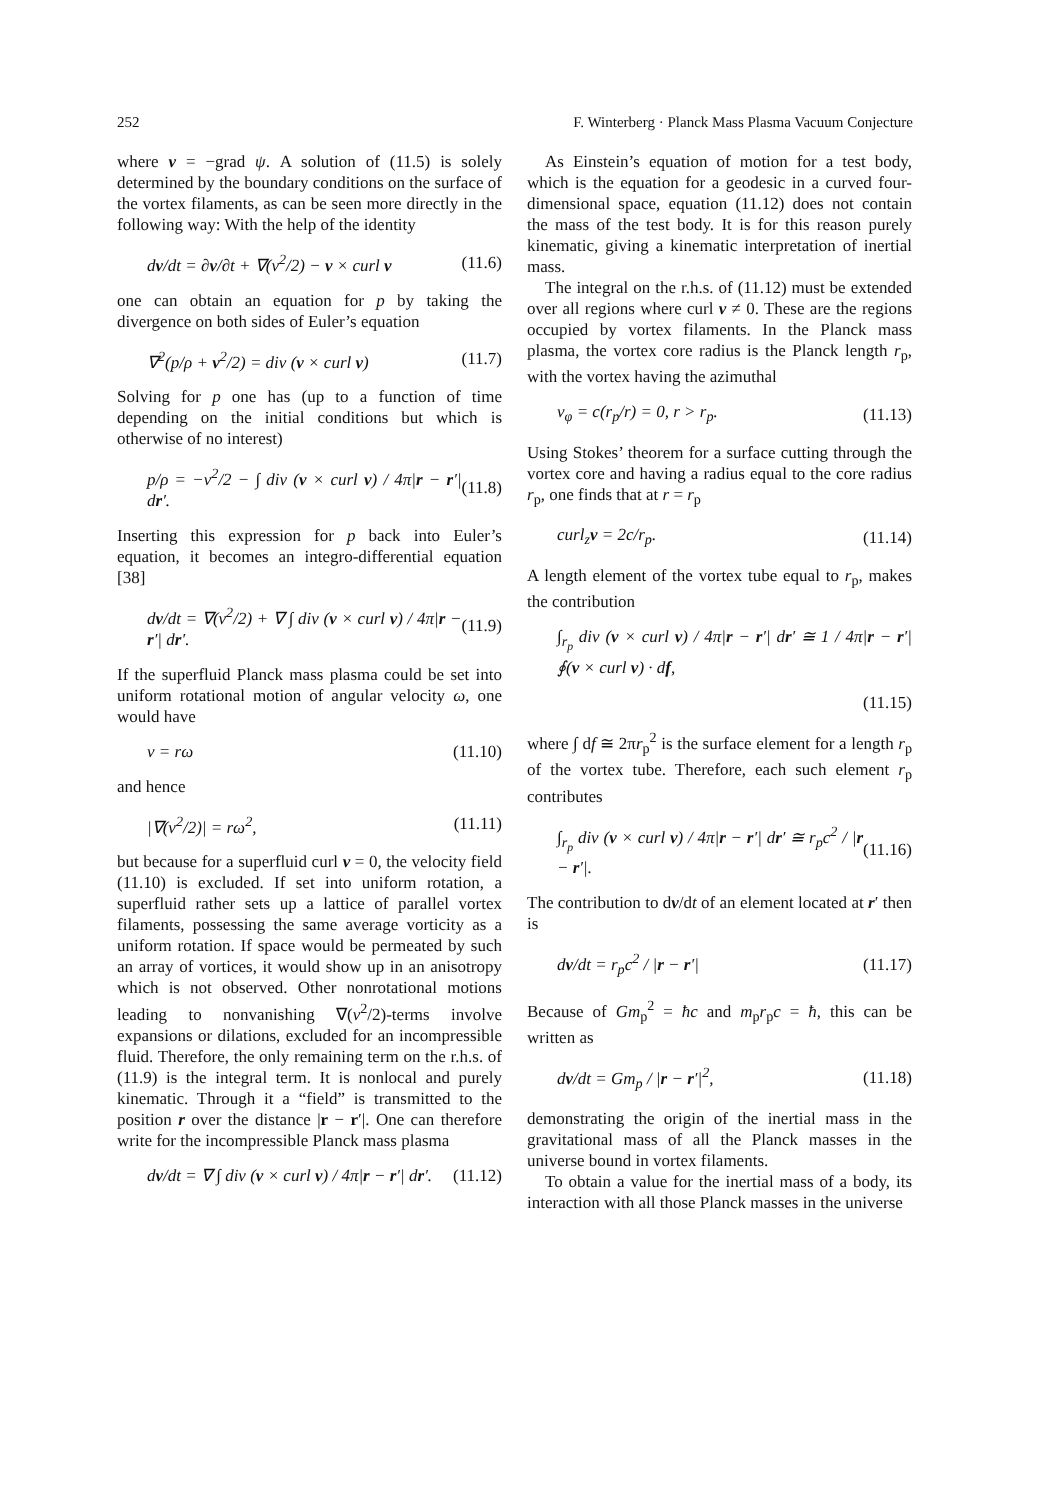252 F. Winterberg · Planck Mass Plasma Vacuum Conjecture
where v = −grad ψ. A solution of (11.5) is solely determined by the boundary conditions on the surface of the vortex filaments, as can be seen more directly in the following way: With the help of the identity
dv/dt = ∂v/∂t + ∇(v<sup>2</sup>/2) − v × curl v (11.6)
one can obtain an equation for p by taking the divergence on both sides of Euler’s equation
∇<sup>2</sup>(p/ρ + v<sup>2</sup>/2) = div (v × curl v) (11.7)
Solving for p one has (up to a function of time depending on the initial conditions but which is otherwise of no interest)
p/ρ = −v<sup>2</sup>/2 − ∫ div (v × curl v) / 4π|r − r′| dr′. (11.8)
Inserting this expression for p back into Euler’s equation, it becomes an integro-differential equation [38]
dv/dt = ∇(v<sup>2</sup>/2) + ∇ ∫ div (v × curl v) / 4π|r − r′| dr′. (11.9)
If the superfluid Planck mass plasma could be set into uniform rotational motion of angular velocity ω, one would have
v = rω (11.10)
and hence
|∇(v<sup>2</sup>/2)| = rω<sup>2</sup>, (11.11)
but because for a superfluid curl v = 0, the velocity field (11.10) is excluded. If set into uniform rotation, a superfluid rather sets up a lattice of parallel vortex filaments, possessing the same average vorticity as a uniform rotation. If space would be permeated by such an array of vortices, it would show up in an anisotropy which is not observed. Other nonrotational motions leading to nonvanishing ∇(v<sup>2</sup>/2)-terms involve expansions or dilations, excluded for an incompressible fluid. Therefore, the only remaining term on the r.h.s. of (11.9) is the integral term. It is nonlocal and purely kinematic. Through it a “field” is transmitted to the position r over the distance |r − r′|. One can therefore write for the incompressible Planck mass plasma
dv/dt = ∇ ∫ div (v × curl v) / 4π|r − r′| dr′. (11.12)
As Einstein’s equation of motion for a test body, which is the equation for a geodesic in a curved four-dimensional space, equation (11.12) does not contain the mass of the test body. It is for this reason purely kinematic, giving a kinematic interpretation of inertial mass.
The integral on the r.h.s. of (11.12) must be extended over all regions where curl v ≠ 0. These are the regions occupied by vortex filaments. In the Planck mass plasma, the vortex core radius is the Planck length r<sub>p</sub>, with the vortex having the azimuthal
v<sub>φ</sub> = c(r<sub>p</sub>/r) = 0, r > r<sub>p</sub>. (11.13)
Using Stokes’ theorem for a surface cutting through the vortex core and having a radius equal to the core radius r<sub>p</sub>, one finds that at r = r<sub>p</sub>
curl<sub>z</sub>v = 2c/r<sub>p</sub>. (11.14)
A length element of the vortex tube equal to r<sub>p</sub>, makes the contribution
∫<sub>r<sub>p</sub></sub> div (v × curl v) / 4π|r − r′| dr′ ≅ 1 / 4π|r − r′| ∮(v × curl v) · df,
(11.15)
where ∫ df ≅ 2πr<sub>p</sub><sup>2</sup> is the surface element for a length r<sub>p</sub> of the vortex tube. Therefore, each such element r<sub>p</sub> contributes
∫<sub>r<sub>p</sub></sub> div (v × curl v) / 4π|r − r′| dr′ ≅ r<sub>p</sub>c<sup>2</sup> / |r − r′|. (11.16)
The contribution to dv/dt of an element located at r′ then is
dv/dt = r<sub>p</sub>c<sup>2</sup> / |r − r′| (11.17)
Because of Gm<sub>p</sub><sup>2</sup> = ħc and m<sub>p</sub>r<sub>p</sub>c = ħ, this can be written as
dv/dt = Gm<sub>p</sub> / |r − r′|<sup>2</sup>, (11.18)
demonstrating the origin of the inertial mass in the gravitational mass of all the Planck masses in the universe bound in vortex filaments.
To obtain a value for the inertial mass of a body, its interaction with all those Planck masses in the universe